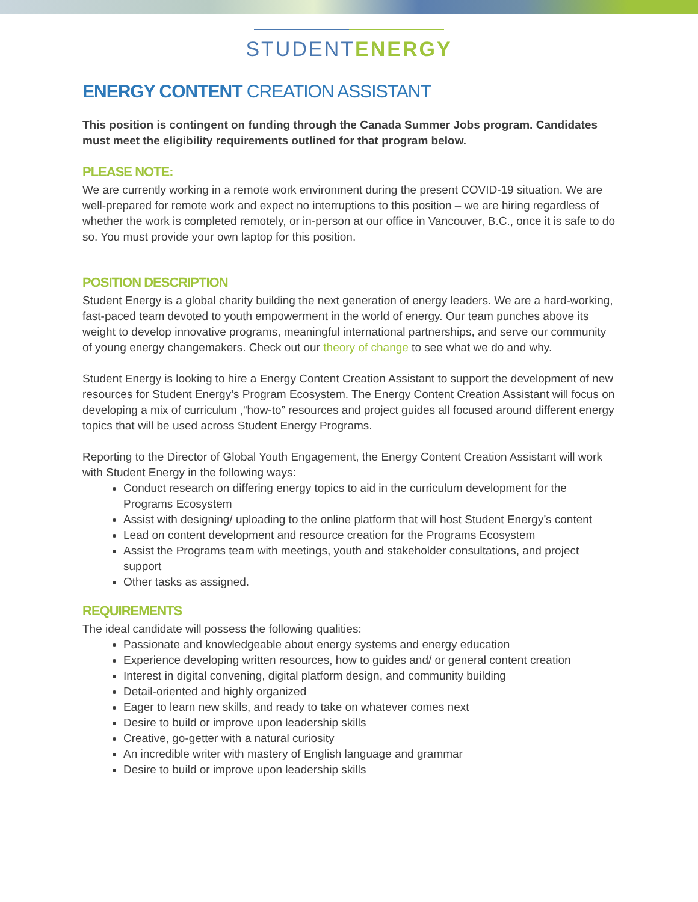STUDENTENERGY
ENERGY CONTENT CREATION ASSISTANT
This position is contingent on funding through the Canada Summer Jobs program. Candidates must meet the eligibility requirements outlined for that program below.
PLEASE NOTE:
We are currently working in a remote work environment during the present COVID-19 situation. We are well-prepared for remote work and expect no interruptions to this position – we are hiring regardless of whether the work is completed remotely, or in-person at our office in Vancouver, B.C., once it is safe to do so. You must provide your own laptop for this position.
POSITION DESCRIPTION
Student Energy is a global charity building the next generation of energy leaders. We are a hard-working, fast-paced team devoted to youth empowerment in the world of energy. Our team punches above its weight to develop innovative programs, meaningful international partnerships, and serve our community of young energy changemakers. Check out our theory of change to see what we do and why.
Student Energy is looking to hire a Energy Content Creation Assistant to support the development of new resources for Student Energy’s Program Ecosystem. The Energy Content Creation Assistant will focus on developing a mix of curriculum ,“how-to” resources and project guides all focused around different energy topics that will be used across Student Energy Programs.
Reporting to the Director of Global Youth Engagement, the Energy Content Creation Assistant will work with Student Energy in the following ways:
Conduct research on differing energy topics to aid in the curriculum development for the Programs Ecosystem
Assist with designing/ uploading to the online platform that will host Student Energy’s content
Lead on content development and resource creation for the Programs Ecosystem
Assist the Programs team with meetings, youth and stakeholder consultations, and project support
Other tasks as assigned.
REQUIREMENTS
The ideal candidate will possess the following qualities:
Passionate and knowledgeable about energy systems and energy education
Experience developing written resources, how to guides and/ or general content creation
Interest in digital convening, digital platform design, and community building
Detail-oriented and highly organized
Eager to learn new skills, and ready to take on whatever comes next
Desire to build or improve upon leadership skills
Creative, go-getter with a natural curiosity
An incredible writer with mastery of English language and grammar
Desire to build or improve upon leadership skills